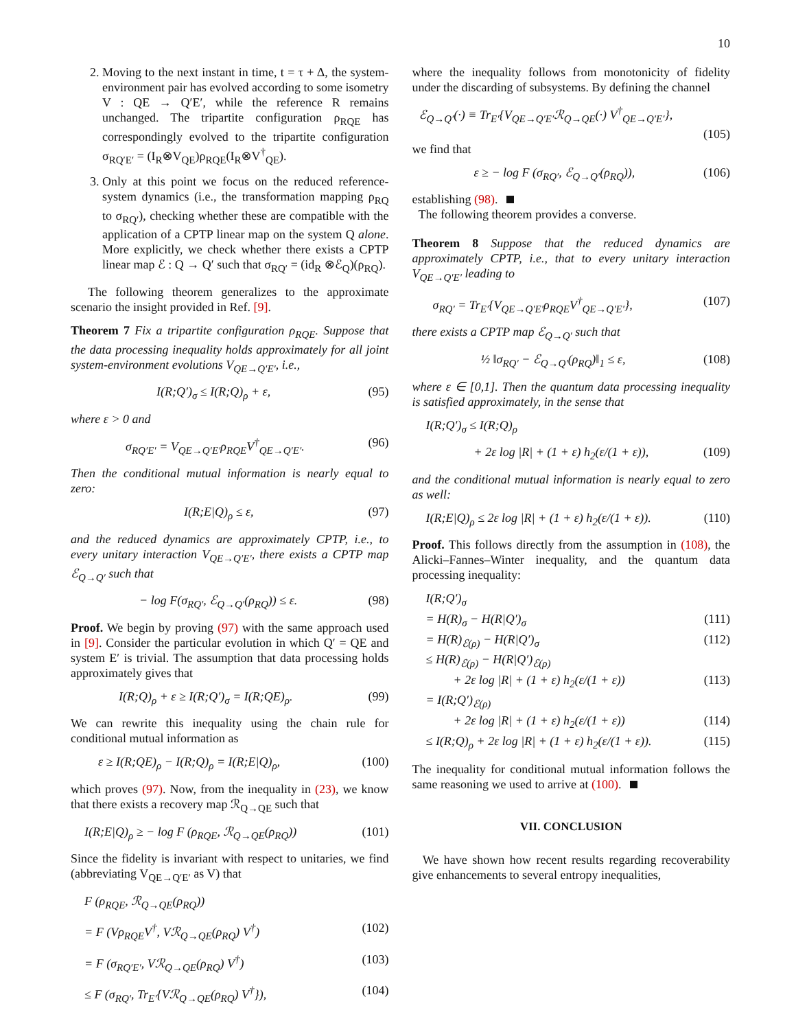10
2. Moving to the next instant in time, t = τ + Δ, the system-environment pair has evolved according to some isometry V : QE → Q′E′, while the reference R remains unchanged. The tripartite configuration ρ<sub>RQE</sub> has correspondingly evolved to the tripartite configuration σ<sub>RQ′E′</sub> = (I<sub>R</sub>⊗V<sub>QE</sub>)ρ<sub>RQE</sub>(I<sub>R</sub>⊗V<sup>†</sup><sub>QE</sub>).
3. Only at this point we focus on the reduced reference-system dynamics (i.e., the transformation mapping ρ<sub>RQ</sub> to σ<sub>RQ′</sub>), checking whether these are compatible with the application of a CPTP linear map on the system Q alone. More explicitly, we check whether there exists a CPTP linear map ℰ : Q → Q′ such that σ<sub>RQ′</sub> = (id<sub>R</sub> ⊗ℰ<sub>Q</sub>)(ρ<sub>RQ</sub>).
The following theorem generalizes to the approximate scenario the insight provided in Ref. [9].
Theorem 7 Fix a tripartite configuration ρ<sub>RQE</sub>. Suppose that the data processing inequality holds approximately for all joint system-environment evolutions V<sub>QE→Q′E′</sub>, i.e.,
I(R;Q′)<sub>σ</sub> ≤ I(R;Q)<sub>ρ</sub> + ε, (95)
where ε > 0 and
σ<sub>RQ′E′</sub> = V<sub>QE→Q′E′</sub>ρ<sub>RQE</sub>V<sup>†</sup><sub>QE→Q′E′</sub>. (96)
Then the conditional mutual information is nearly equal to zero:
I(R;E|Q)<sub>ρ</sub> ≤ ε, (97)
and the reduced dynamics are approximately CPTP, i.e., to every unitary interaction V<sub>QE→Q′E′</sub>, there exists a CPTP map ℰ<sub>Q→Q′</sub> such that
− log F(σ<sub>RQ′</sub>, ℰ<sub>Q→Q′</sub>(ρ<sub>RQ</sub>)) ≤ ε. (98)
Proof. We begin by proving (97) with the same approach used in [9]. Consider the particular evolution in which Q′ = QE and system E′ is trivial. The assumption that data processing holds approximately gives that
I(R;Q)<sub>ρ</sub> + ε ≥ I(R;Q′)<sub>σ</sub> = I(R;QE)<sub>ρ</sub>. (99)
We can rewrite this inequality using the chain rule for conditional mutual information as
ε ≥ I(R;QE)<sub>ρ</sub> − I(R;Q)<sub>ρ</sub> = I(R;E|Q)<sub>ρ</sub>, (100)
which proves (97). Now, from the inequality in (23), we know that there exists a recovery map ℛ<sub>Q→QE</sub> such that
I(R;E|Q)<sub>ρ</sub> ≥ − log F (ρ<sub>RQE</sub>, ℛ<sub>Q→QE</sub>(ρ<sub>RQ</sub>)) (101)
Since the fidelity is invariant with respect to unitaries, we find (abbreviating V<sub>QE→Q′E′</sub> as V) that
F (ρ<sub>RQE</sub>, ℛ<sub>Q→QE</sub>(ρ<sub>RQ</sub>))
= F (Vρ<sub>RQE</sub>V<sup>†</sup>, Vℛ<sub>Q→QE</sub>(ρ<sub>RQ</sub>) V<sup>†</sup>) (102)
= F (σ<sub>RQ′E′</sub>, Vℛ<sub>Q→QE</sub>(ρ<sub>RQ</sub>) V<sup>†</sup>) (103)
≤ F (σ<sub>RQ′</sub>, Tr<sub>E′</sub>{Vℛ<sub>Q→QE</sub>(ρ<sub>RQ</sub>) V<sup>†</sup>}), (104)
where the inequality follows from monotonicity of fidelity under the discarding of subsystems. By defining the channel
ℰ<sub>Q→Q′</sub>(·) ≡ Tr<sub>E′</sub>{V<sub>QE→Q′E′</sub>ℛ<sub>Q→QE</sub>(·) V<sup>†</sup><sub>QE→Q′E′</sub>},
(105)
we find that
ε ≥ − log F (σ<sub>RQ′</sub>, ℰ<sub>Q→Q′</sub>(ρ<sub>RQ</sub>)), (106)
establishing (98).
The following theorem provides a converse.
Theorem 8 Suppose that the reduced dynamics are approximately CPTP, i.e., that to every unitary interaction V<sub>QE→Q′E′</sub> leading to
σ<sub>RQ′</sub> = Tr<sub>E′</sub>{V<sub>QE→Q′E′</sub>ρ<sub>RQE</sub>V<sup>†</sup><sub>QE→Q′E′</sub>}, (107)
there exists a CPTP map ℰ<sub>Q→Q′</sub> such that
½ ‖σ<sub>RQ′</sub> − ℰ<sub>Q→Q′</sub>(ρ<sub>RQ</sub>)‖<sub>1</sub> ≤ ε, (108)
where ε ∈ [0,1]. Then the quantum data processing inequality is satisfied approximately, in the sense that
I(R;Q′)<sub>σ</sub> ≤ I(R;Q)<sub>ρ</sub>
+ 2ε log |R| + (1 + ε) h<sub>2</sub>(ε/(1 + ε)), (109)
and the conditional mutual information is nearly equal to zero as well:
I(R;E|Q)<sub>ρ</sub> ≤ 2ε log |R| + (1 + ε) h<sub>2</sub>(ε/(1 + ε)). (110)
Proof. This follows directly from the assumption in (108), the Alicki–Fannes–Winter inequality, and the quantum data processing inequality:
I(R;Q′)<sub>σ</sub>
= H(R)<sub>σ</sub> − H(R|Q′)<sub>σ</sub> (111)
= H(R)<sub>ℰ(ρ)</sub> − H(R|Q′)<sub>σ</sub> (112)
≤ H(R)<sub>ℰ(ρ)</sub> − H(R|Q′)<sub>ℰ(ρ)</sub>
+ 2ε log |R| + (1 + ε) h<sub>2</sub>(ε/(1 + ε)) (113)
= I(R;Q′)<sub>ℰ(ρ)</sub>
+ 2ε log |R| + (1 + ε) h<sub>2</sub>(ε/(1 + ε)) (114)
≤ I(R;Q)<sub>ρ</sub> + 2ε log |R| + (1 + ε) h<sub>2</sub>(ε/(1 + ε)). (115)
The inequality for conditional mutual information follows the same reasoning we used to arrive at (100).
VII. CONCLUSION
We have shown how recent results regarding recoverability give enhancements to several entropy inequalities,